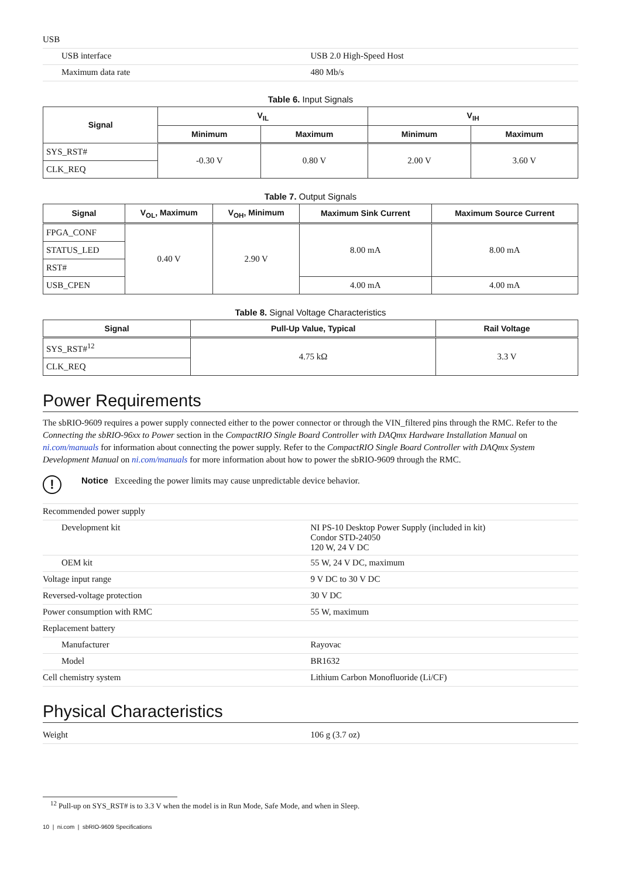| USB | |
| USB interface | USB 2.0 High-Speed Host |
| Maximum data rate | 480 Mb/s |
Table 6. Input Signals
| Signal | V<sub>IL</sub> | | V<sub>IH</sub> | |
| --- | --- | --- | --- | --- |
| | Minimum | Maximum | Minimum | Maximum |
| SYS_RST# | -0.30 V | 0.80 V | 2.00 V | 3.60 V |
| CLK_REQ | | | | |
Table 7. Output Signals
| Signal | V<sub>OL</sub>, Maximum | V<sub>OH</sub>, Minimum | Maximum Sink Current | Maximum Source Current |
| --- | --- | --- | --- | --- |
| FPGA_CONF | 0.40 V | 2.90 V | 8.00 mA | 8.00 mA |
| STATUS_LED | | | | |
| RST# | | | | |
| USB_CPEN | | | 4.00 mA | 4.00 mA |
Table 8. Signal Voltage Characteristics
| Signal | Pull-Up Value, Typical | Rail Voltage |
| --- | --- | --- |
| SYS_RST#<sup>12</sup> | 4.75 kΩ | 3.3 V |
| CLK_REQ | | |
Power Requirements
The sbRIO-9609 requires a power supply connected either to the power connector or through the VIN_filtered pins through the RMC. Refer to the Connecting the sbRIO-96xx to Power section in the CompactRIO Single Board Controller with DAQmx Hardware Installation Manual on ni.com/manuals for information about connecting the power supply. Refer to the CompactRIO Single Board Controller with DAQmx System Development Manual on ni.com/manuals for more information about how to power the sbRIO-9609 through the RMC.
!
Notice Exceeding the power limits may cause unpredictable device behavior.
| Recommended power supply | |
| Development kit | NI PS-10 Desktop Power Supply (included in kit) Condor STD-24050 120 W, 24 V DC |
| OEM kit | 55 W, 24 V DC, maximum |
| Voltage input range | 9 V DC to 30 V DC |
| Reversed-voltage protection | 30 V DC |
| Power consumption with RMC | 55 W, maximum |
| Replacement battery | |
| Manufacturer | Rayovac |
| Model | BR1632 |
| Cell chemistry system | Lithium Carbon Monofluoride (Li/CF) |
Physical Characteristics
| Weight | 106 g (3.7 oz) |
<sup>12</sup> Pull-up on SYS_RST# is to 3.3 V when the model is in Run Mode, Safe Mode, and when in Sleep.
10 | ni.com | sbRIO-9609 Specifications